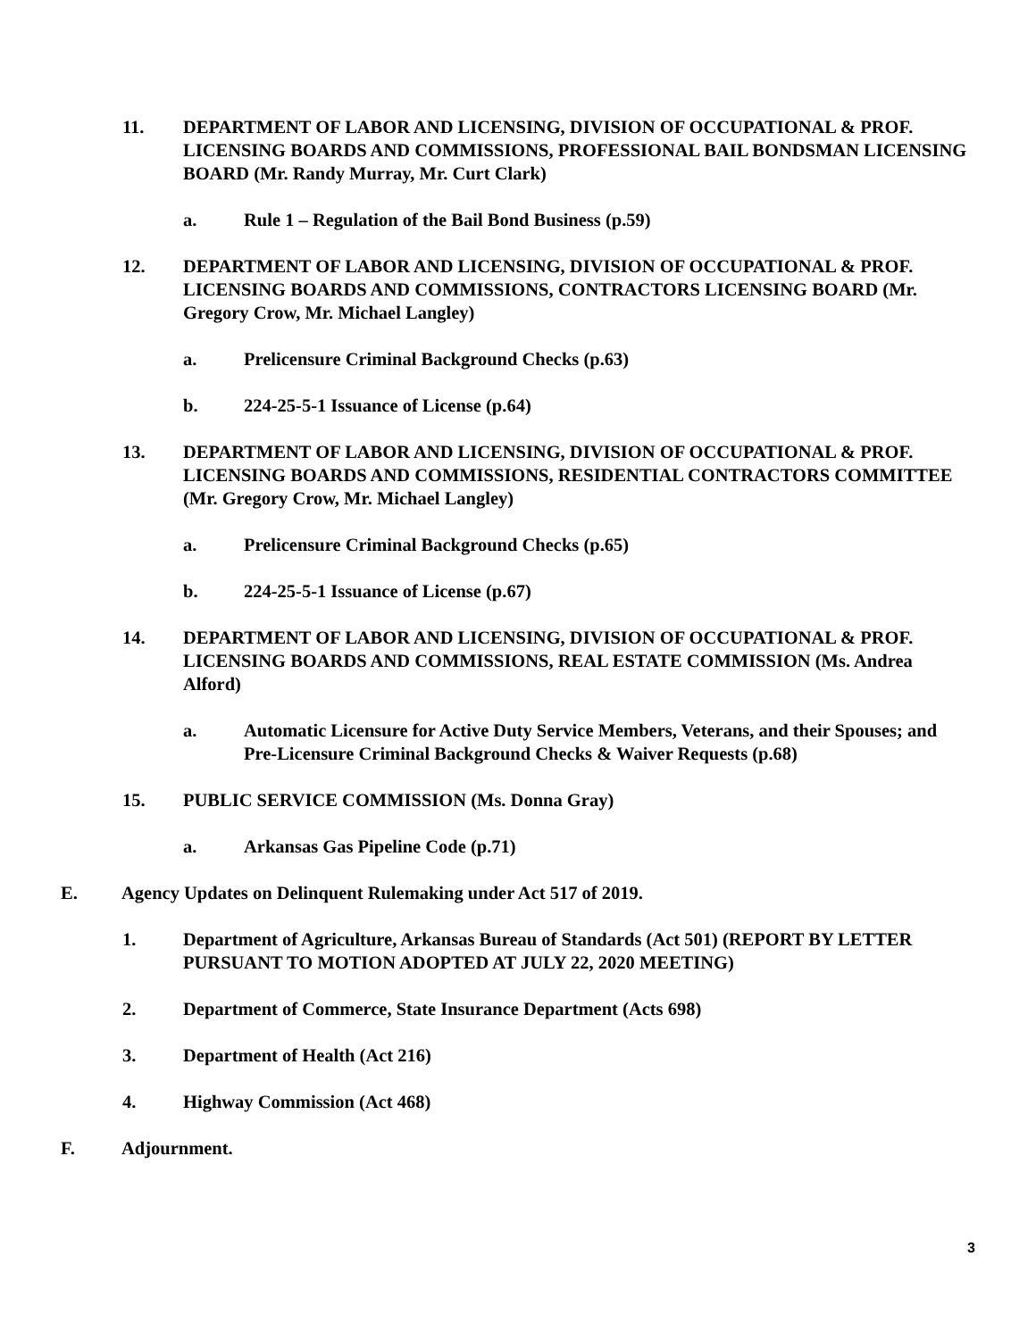11. DEPARTMENT OF LABOR AND LICENSING, DIVISION OF OCCUPATIONAL & PROF. LICENSING BOARDS AND COMMISSIONS, PROFESSIONAL BAIL BONDSMAN LICENSING BOARD (Mr. Randy Murray, Mr. Curt Clark)
a. Rule 1 – Regulation of the Bail Bond Business (p.59)
12. DEPARTMENT OF LABOR AND LICENSING, DIVISION OF OCCUPATIONAL & PROF. LICENSING BOARDS AND COMMISSIONS, CONTRACTORS LICENSING BOARD (Mr. Gregory Crow, Mr. Michael Langley)
a. Prelicensure Criminal Background Checks (p.63)
b. 224-25-5-1 Issuance of License (p.64)
13. DEPARTMENT OF LABOR AND LICENSING, DIVISION OF OCCUPATIONAL & PROF. LICENSING BOARDS AND COMMISSIONS, RESIDENTIAL CONTRACTORS COMMITTEE (Mr. Gregory Crow, Mr. Michael Langley)
a. Prelicensure Criminal Background Checks (p.65)
b. 224-25-5-1 Issuance of License (p.67)
14. DEPARTMENT OF LABOR AND LICENSING, DIVISION OF OCCUPATIONAL & PROF. LICENSING BOARDS AND COMMISSIONS, REAL ESTATE COMMISSION (Ms. Andrea Alford)
a. Automatic Licensure for Active Duty Service Members, Veterans, and their Spouses; and Pre-Licensure Criminal Background Checks & Waiver Requests (p.68)
15. PUBLIC SERVICE COMMISSION (Ms. Donna Gray)
a. Arkansas Gas Pipeline Code (p.71)
E. Agency Updates on Delinquent Rulemaking under Act 517 of 2019.
1. Department of Agriculture, Arkansas Bureau of Standards (Act 501) (REPORT BY LETTER PURSUANT TO MOTION ADOPTED AT JULY 22, 2020 MEETING)
2. Department of Commerce, State Insurance Department (Acts 698)
3. Department of Health (Act 216)
4. Highway Commission (Act 468)
F. Adjournment.
3